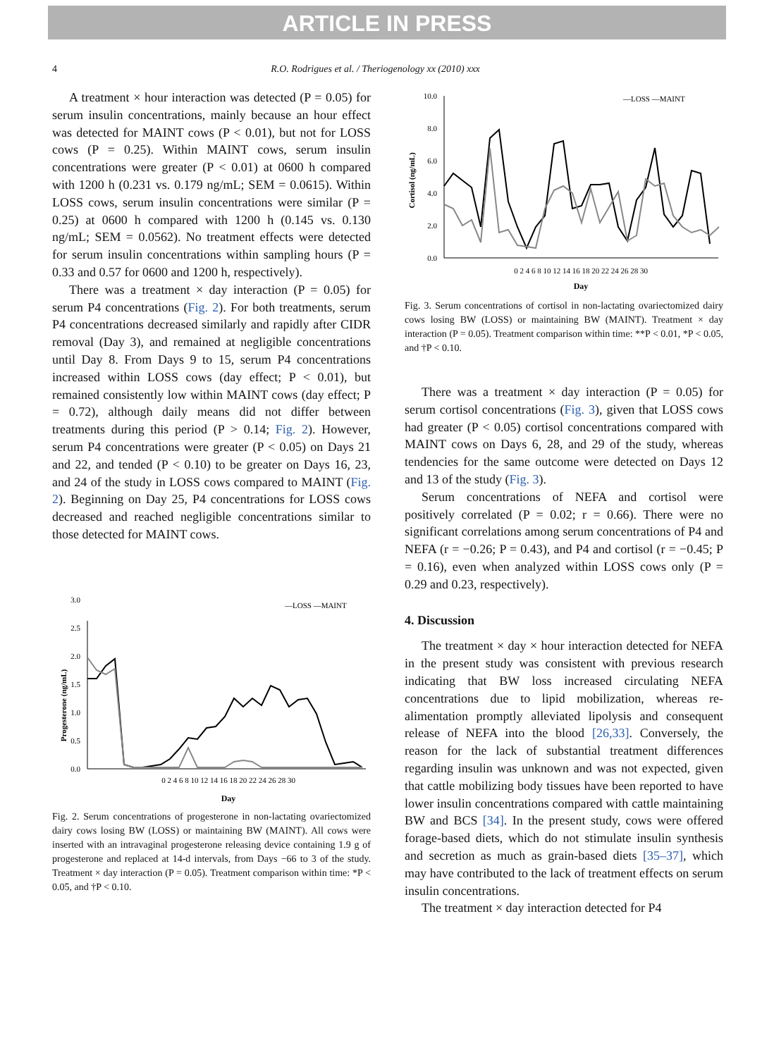ARTICLE IN PRESS
4 R.O. Rodrigues et al. / Theriogenology xx (2010) xxx
A treatment × hour interaction was detected (P = 0.05) for serum insulin concentrations, mainly because an hour effect was detected for MAINT cows (P < 0.01), but not for LOSS cows (P = 0.25). Within MAINT cows, serum insulin concentrations were greater (P < 0.01) at 0600 h compared with 1200 h (0.231 vs. 0.179 ng/mL; SEM = 0.0615). Within LOSS cows, serum insulin concentrations were similar (P = 0.25) at 0600 h compared with 1200 h (0.145 vs. 0.130 ng/mL; SEM = 0.0562). No treatment effects were detected for serum insulin concentrations within sampling hours (P = 0.33 and 0.57 for 0600 and 1200 h, respectively).
There was a treatment × day interaction (P = 0.05) for serum P4 concentrations (Fig. 2). For both treatments, serum P4 concentrations decreased similarly and rapidly after CIDR removal (Day 3), and remained at negligible concentrations until Day 8. From Days 9 to 15, serum P4 concentrations increased within LOSS cows (day effect; P < 0.01), but remained consistently low within MAINT cows (day effect; P = 0.72), although daily means did not differ between treatments during this period (P > 0.14; Fig. 2). However, serum P4 concentrations were greater (P < 0.05) on Days 21 and 22, and tended (P < 0.10) to be greater on Days 16, 23, and 24 of the study in LOSS cows compared to MAINT (Fig. 2). Beginning on Day 25, P4 concentrations for LOSS cows decreased and reached negligible concentrations similar to those detected for MAINT cows.
Progesterone (ng/mL)
0.0
0.5
1.0
1.5
2.0
2.5
3.0
0 2 4 6 8 10 12 14 16 18 20 22 24 26 28 30
Day
—LOSS —MAINT
Fig. 2. Serum concentrations of progesterone in non-lactating ovariectomized dairy cows losing BW (LOSS) or maintaining BW (MAINT). All cows were inserted with an intravaginal progesterone releasing device containing 1.9 g of progesterone and replaced at 14-d intervals, from Days −66 to 3 of the study. Treatment × day interaction (P = 0.05). Treatment comparison within time: *P < 0.05, and †P < 0.10.
Cortisol (ng/mL)
10.0
8.0
6.0
4.0
2.0
0.0
0 2 4 6 8 10 12 14 16 18 20 22 24 26 28 30
Day
—LOSS —MAINT
Fig. 3. Serum concentrations of cortisol in non-lactating ovariectomized dairy cows losing BW (LOSS) or maintaining BW (MAINT). Treatment × day interaction (P = 0.05). Treatment comparison within time: **P < 0.01, *P < 0.05, and †P < 0.10.
There was a treatment × day interaction (P = 0.05) for serum cortisol concentrations (Fig. 3), given that LOSS cows had greater (P < 0.05) cortisol concentrations compared with MAINT cows on Days 6, 28, and 29 of the study, whereas tendencies for the same outcome were detected on Days 12 and 13 of the study (Fig. 3).
Serum concentrations of NEFA and cortisol were positively correlated (P = 0.02; r = 0.66). There were no significant correlations among serum concentrations of P4 and NEFA (r = −0.26; P = 0.43), and P4 and cortisol (r = −0.45; P = 0.16), even when analyzed within LOSS cows only (P = 0.29 and 0.23, respectively).
4. Discussion
The treatment × day × hour interaction detected for NEFA in the present study was consistent with previous research indicating that BW loss increased circulating NEFA concentrations due to lipid mobilization, whereas re-alimentation promptly alleviated lipolysis and consequent release of NEFA into the blood [26,33]. Conversely, the reason for the lack of substantial treatment differences regarding insulin was unknown and was not expected, given that cattle mobilizing body tissues have been reported to have lower insulin concentrations compared with cattle maintaining BW and BCS [34]. In the present study, cows were offered forage-based diets, which do not stimulate insulin synthesis and secretion as much as grain-based diets [35–37], which may have contributed to the lack of treatment effects on serum insulin concentrations.
The treatment × day interaction detected for P4